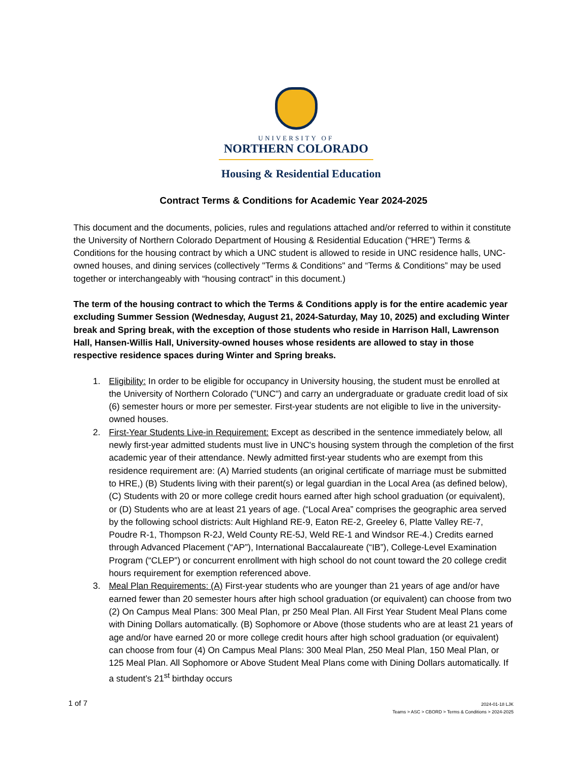UNIVERSITY OF
NORTHERN COLORADO
Housing & Residential Education
Contract Terms & Conditions for Academic Year 2024-2025
This document and the documents, policies, rules and regulations attached and/or referred to within it constitute the University of Northern Colorado Department of Housing & Residential Education (“HRE”) Terms & Conditions for the housing contract by which a UNC student is allowed to reside in UNC residence halls, UNC-owned houses, and dining services (collectively "Terms & Conditions" and “Terms & Conditions” may be used together or interchangeably with “housing contract” in this document.)
The term of the housing contract to which the Terms & Conditions apply is for the entire academic year excluding Summer Session (Wednesday, August 21, 2024-Saturday, May 10, 2025) and excluding Winter break and Spring break, with the exception of those students who reside in Harrison Hall, Lawrenson Hall, Hansen-Willis Hall, University-owned houses whose residents are allowed to stay in those respective residence spaces during Winter and Spring breaks.
1. Eligibility: In order to be eligible for occupancy in University housing, the student must be enrolled at the University of Northern Colorado ("UNC") and carry an undergraduate or graduate credit load of six (6) semester hours or more per semester. First-year students are not eligible to live in the university-owned houses.
2. First-Year Students Live-in Requirement: Except as described in the sentence immediately below, all newly first-year admitted students must live in UNC's housing system through the completion of the first academic year of their attendance. Newly admitted first-year students who are exempt from this residence requirement are: (A) Married students (an original certificate of marriage must be submitted to HRE,) (B) Students living with their parent(s) or legal guardian in the Local Area (as defined below), (C) Students with 20 or more college credit hours earned after high school graduation (or equivalent), or (D) Students who are at least 21 years of age. (“Local Area” comprises the geographic area served by the following school districts: Ault Highland RE-9, Eaton RE-2, Greeley 6, Platte Valley RE-7, Poudre R-1, Thompson R-2J, Weld County RE-5J, Weld RE-1 and Windsor RE-4.) Credits earned through Advanced Placement (“AP”), International Baccalaureate (“IB”), College-Level Examination Program (“CLEP”) or concurrent enrollment with high school do not count toward the 20 college credit hours requirement for exemption referenced above.
3. Meal Plan Requirements: (A) First-year students who are younger than 21 years of age and/or have earned fewer than 20 semester hours after high school graduation (or equivalent) can choose from two (2) On Campus Meal Plans: 300 Meal Plan, pr 250 Meal Plan. All First Year Student Meal Plans come with Dining Dollars automatically. (B) Sophomore or Above (those students who are at least 21 years of age and/or have earned 20 or more college credit hours after high school graduation (or equivalent) can choose from four (4) On Campus Meal Plans: 300 Meal Plan, 250 Meal Plan, 150 Meal Plan, or 125 Meal Plan. All Sophomore or Above Student Meal Plans come with Dining Dollars automatically. If a student’s 21<sup>st</sup> birthday occurs
1 of 7
2024-01-18 LJK
Teams > ASC > CBORD > Terms & Conditions > 2024-2025